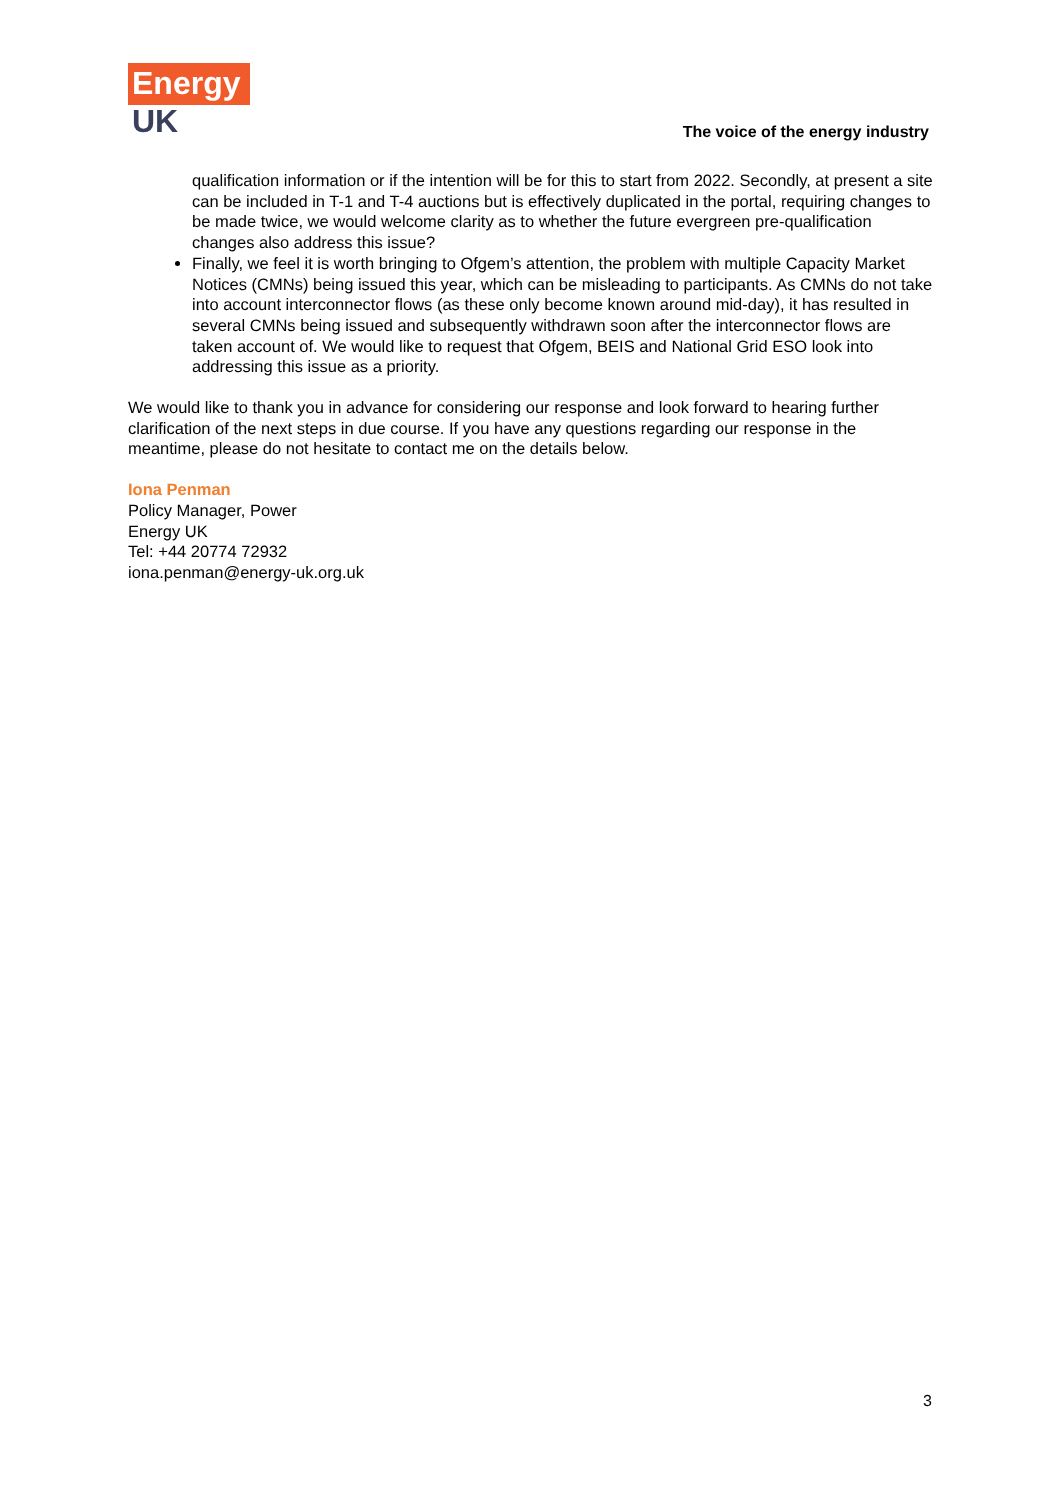Energy
UK
The voice of the energy industry
qualification information or if the intention will be for this to start from 2022. Secondly, at present a site can be included in T-1 and T-4 auctions but is effectively duplicated in the portal, requiring changes to be made twice, we would welcome clarity as to whether the future evergreen pre-qualification changes also address this issue?
Finally, we feel it is worth bringing to Ofgem’s attention, the problem with multiple Capacity Market Notices (CMNs) being issued this year, which can be misleading to participants. As CMNs do not take into account interconnector flows (as these only become known around mid-day), it has resulted in several CMNs being issued and subsequently withdrawn soon after the interconnector flows are taken account of. We would like to request that Ofgem, BEIS and National Grid ESO look into addressing this issue as a priority.
We would like to thank you in advance for considering our response and look forward to hearing further clarification of the next steps in due course. If you have any questions regarding our response in the meantime, please do not hesitate to contact me on the details below.
Iona Penman
Policy Manager, Power
Energy UK
Tel: +44 20774 72932
iona.penman@energy-uk.org.uk
3